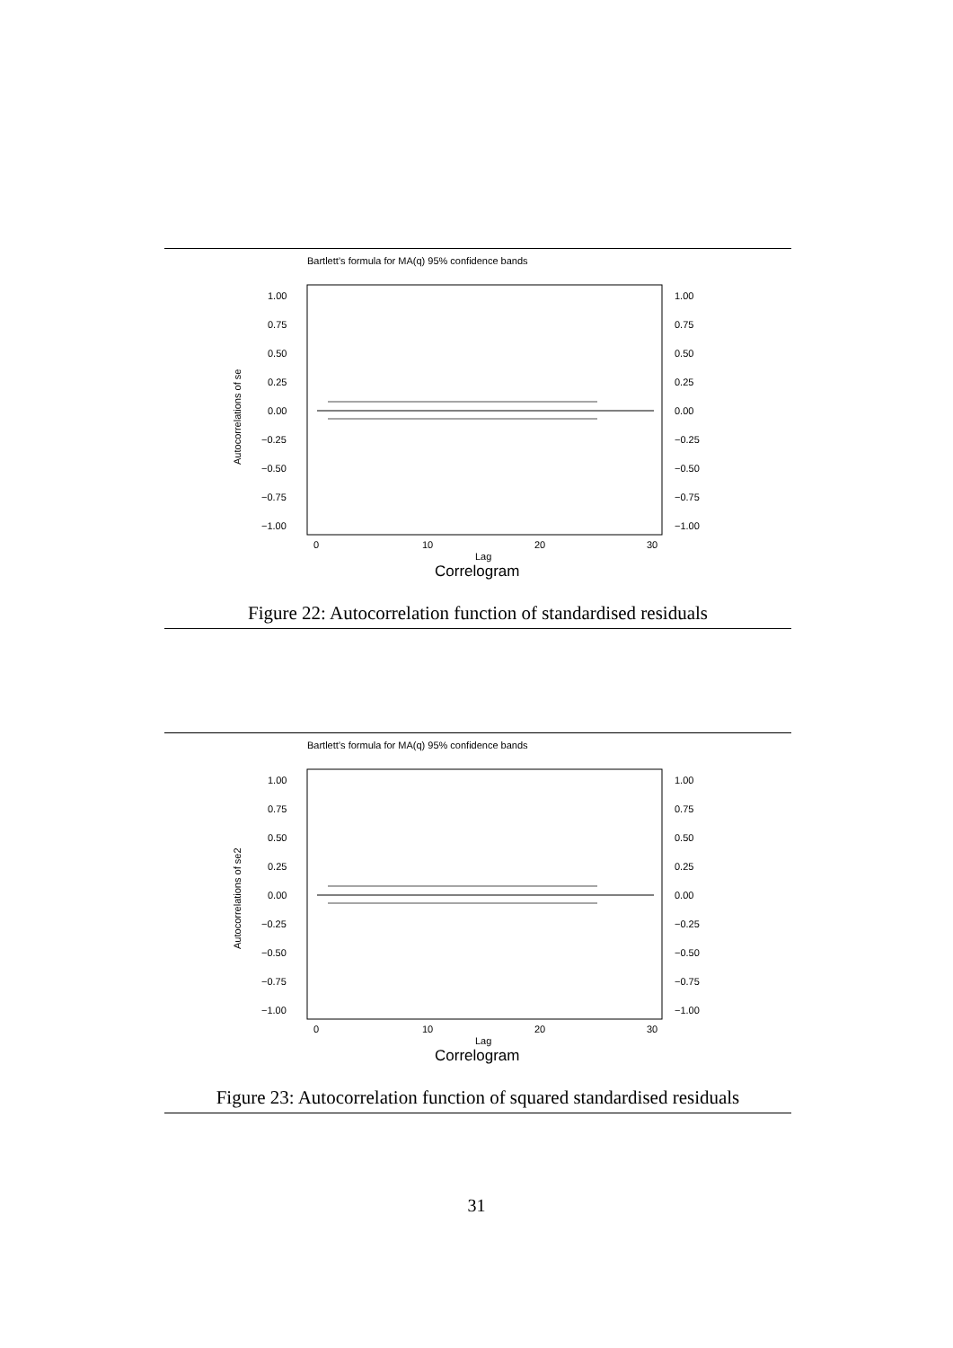Bartlett’s formula for MA(q) 95% confidence bands
1.00
0.75
0.50
0.25
0.00
−0.25
−0.50
−0.75
−1.00
1.00
0.75
0.50
0.25
0.00
−0.25
−0.50
−0.75
−1.00
0
10
20
30
Lag
Autocorrelations of se
Correlogram
Figure 22: Autocorrelation function of standardised residuals
Bartlett’s formula for MA(q) 95% confidence bands
1.00
0.75
0.50
0.25
0.00
−0.25
−0.50
−0.75
−1.00
1.00
0.75
0.50
0.25
0.00
−0.25
−0.50
−0.75
−1.00
0
10
20
30
Lag
Autocorrelations of se2
Correlogram
Figure 23: Autocorrelation function of squared standardised residuals
31